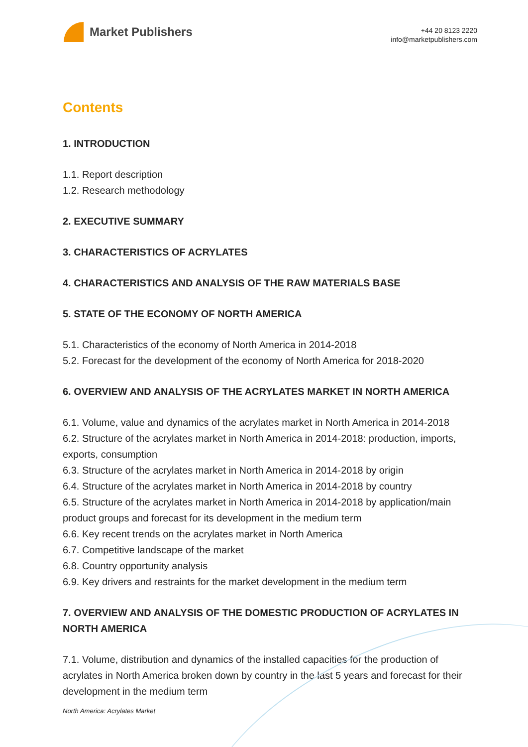Market Publishers
+44 20 8123 2220
info@marketpublishers.com
Contents
1. INTRODUCTION
1.1. Report description
1.2. Research methodology
2. EXECUTIVE SUMMARY
3. CHARACTERISTICS OF ACRYLATES
4. CHARACTERISTICS AND ANALYSIS OF THE RAW MATERIALS BASE
5. STATE OF THE ECONOMY OF NORTH AMERICA
5.1. Characteristics of the economy of North America in 2014-2018
5.2. Forecast for the development of the economy of North America for 2018-2020
6. OVERVIEW AND ANALYSIS OF THE ACRYLATES MARKET IN NORTH AMERICA
6.1. Volume, value and dynamics of the acrylates market in North America in 2014-2018
6.2. Structure of the acrylates market in North America in 2014-2018: production, imports, exports, consumption
6.3. Structure of the acrylates market in North America in 2014-2018 by origin
6.4. Structure of the acrylates market in North America in 2014-2018 by country
6.5. Structure of the acrylates market in North America in 2014-2018 by application/main product groups and forecast for its development in the medium term
6.6. Key recent trends on the acrylates market in North America
6.7. Competitive landscape of the market
6.8. Country opportunity analysis
6.9. Key drivers and restraints for the market development in the medium term
7. OVERVIEW AND ANALYSIS OF THE DOMESTIC PRODUCTION OF ACRYLATES IN NORTH AMERICA
7.1. Volume, distribution and dynamics of the installed capacities for the production of acrylates in North America broken down by country in the last 5 years and forecast for their development in the medium term
North America: Acrylates Market